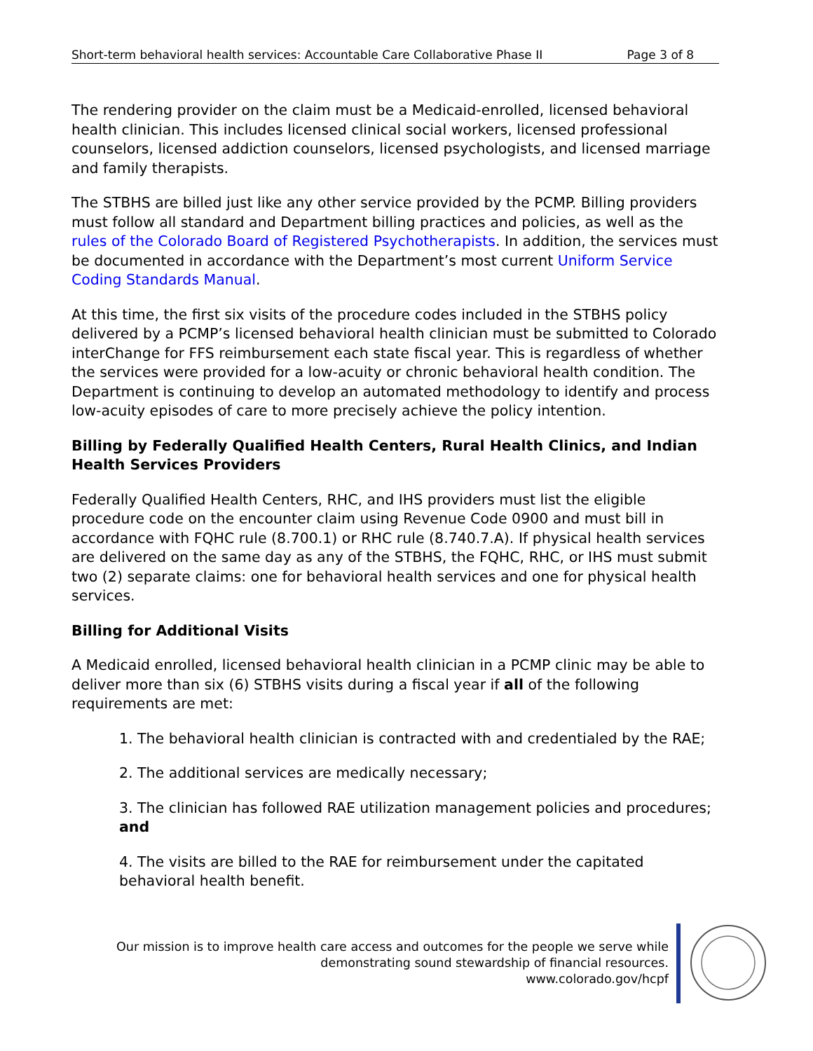Short-term behavioral health services: Accountable Care Collaborative Phase II Page 3 of 8
The rendering provider on the claim must be a Medicaid-enrolled, licensed behavioral health clinician. This includes licensed clinical social workers, licensed professional counselors, licensed addiction counselors, licensed psychologists, and licensed marriage and family therapists.
The STBHS are billed just like any other service provided by the PCMP. Billing providers must follow all standard and Department billing practices and policies, as well as the rules of the Colorado Board of Registered Psychotherapists. In addition, the services must be documented in accordance with the Department’s most current Uniform Service Coding Standards Manual.
At this time, the first six visits of the procedure codes included in the STBHS policy delivered by a PCMP’s licensed behavioral health clinician must be submitted to Colorado interChange for FFS reimbursement each state fiscal year. This is regardless of whether the services were provided for a low-acuity or chronic behavioral health condition. The Department is continuing to develop an automated methodology to identify and process low-acuity episodes of care to more precisely achieve the policy intention.
Billing by Federally Qualified Health Centers, Rural Health Clinics, and Indian Health Services Providers
Federally Qualified Health Centers, RHC, and IHS providers must list the eligible procedure code on the encounter claim using Revenue Code 0900 and must bill in accordance with FQHC rule (8.700.1) or RHC rule (8.740.7.A). If physical health services are delivered on the same day as any of the STBHS, the FQHC, RHC, or IHS must submit two (2) separate claims: one for behavioral health services and one for physical health services.
Billing for Additional Visits
A Medicaid enrolled, licensed behavioral health clinician in a PCMP clinic may be able to deliver more than six (6) STBHS visits during a fiscal year if all of the following requirements are met:
1. The behavioral health clinician is contracted with and credentialed by the RAE;
2. The additional services are medically necessary;
3. The clinician has followed RAE utilization management policies and procedures; and
4. The visits are billed to the RAE for reimbursement under the capitated behavioral health benefit.
Our mission is to improve health care access and outcomes for the people we serve while
demonstrating sound stewardship of financial resources.
www.colorado.gov/hcpf